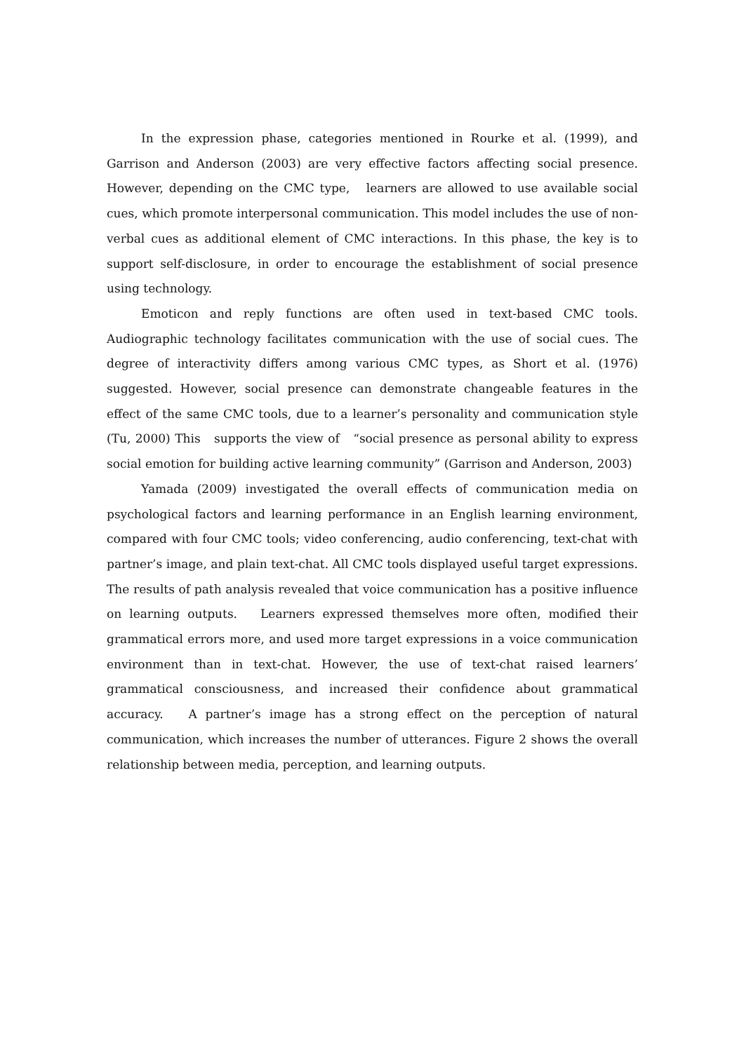In the expression phase, categories mentioned in Rourke et al. (1999), and Garrison and Anderson (2003) are very effective factors affecting social presence. However, depending on the CMC type, learners are allowed to use available social cues, which promote interpersonal communication. This model includes the use of non-verbal cues as additional element of CMC interactions. In this phase, the key is to support self-disclosure, in order to encourage the establishment of social presence using technology.
Emoticon and reply functions are often used in text-based CMC tools. Audiographic technology facilitates communication with the use of social cues. The degree of interactivity differs among various CMC types, as Short et al. (1976) suggested. However, social presence can demonstrate changeable features in the effect of the same CMC tools, due to a learner’s personality and communication style (Tu, 2000) This supports the view of “social presence as personal ability to express social emotion for building active learning community” (Garrison and Anderson, 2003)
Yamada (2009) investigated the overall effects of communication media on psychological factors and learning performance in an English learning environment, compared with four CMC tools; video conferencing, audio conferencing, text-chat with partner’s image, and plain text-chat. All CMC tools displayed useful target expressions. The results of path analysis revealed that voice communication has a positive influence on learning outputs. Learners expressed themselves more often, modified their grammatical errors more, and used more target expressions in a voice communication environment than in text-chat. However, the use of text-chat raised learners’ grammatical consciousness, and increased their confidence about grammatical accuracy. A partner’s image has a strong effect on the perception of natural communication, which increases the number of utterances. Figure 2 shows the overall relationship between media, perception, and learning outputs.